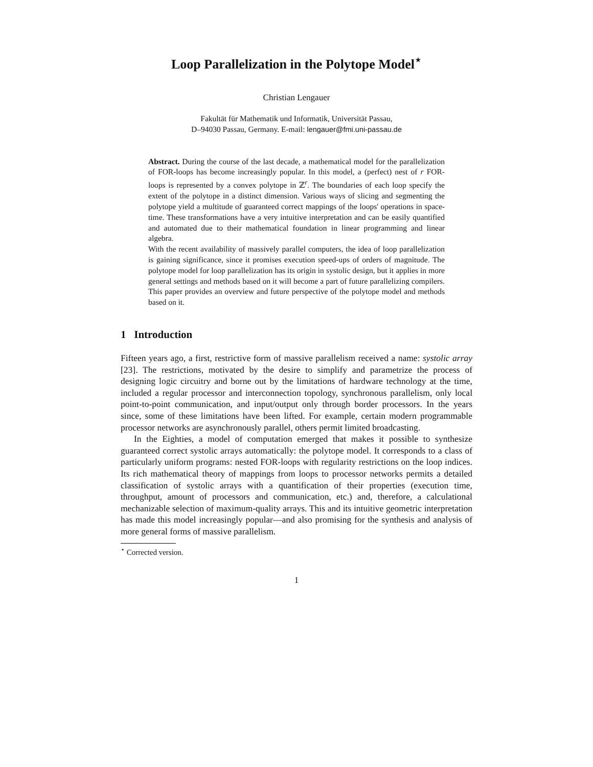Loop Parallelization in the Polytope Model<sup>⋆</sup>
Christian Lengauer
Fakultät für Mathematik und Informatik, Universität Passau,
D–94030 Passau, Germany. E-mail: lengauer@fmi.uni-passau.de
Abstract. During the course of the last decade, a mathematical model for the parallelization of FOR-loops has become increasingly popular. In this model, a (perfect) nest of r FOR-loops is represented by a convex polytope in ℤ<sup>r</sup>. The boundaries of each loop specify the extent of the polytope in a distinct dimension. Various ways of slicing and segmenting the polytope yield a multitude of guaranteed correct mappings of the loops' operations in space-time. These transformations have a very intuitive interpretation and can be easily quantified and automated due to their mathematical foundation in linear programming and linear algebra.
With the recent availability of massively parallel computers, the idea of loop parallelization is gaining significance, since it promises execution speed-ups of orders of magnitude. The polytope model for loop parallelization has its origin in systolic design, but it applies in more general settings and methods based on it will become a part of future parallelizing compilers. This paper provides an overview and future perspective of the polytope model and methods based on it.
1 Introduction
Fifteen years ago, a first, restrictive form of massive parallelism received a name: systolic array [23]. The restrictions, motivated by the desire to simplify and parametrize the process of designing logic circuitry and borne out by the limitations of hardware technology at the time, included a regular processor and interconnection topology, synchronous parallelism, only local point-to-point communication, and input/output only through border processors. In the years since, some of these limitations have been lifted. For example, certain modern programmable processor networks are asynchronously parallel, others permit limited broadcasting.
In the Eighties, a model of computation emerged that makes it possible to synthesize guaranteed correct systolic arrays automatically: the polytope model. It corresponds to a class of particularly uniform programs: nested FOR-loops with regularity restrictions on the loop indices. Its rich mathematical theory of mappings from loops to processor networks permits a detailed classification of systolic arrays with a quantification of their properties (execution time, throughput, amount of processors and communication, etc.) and, therefore, a calculational mechanizable selection of maximum-quality arrays. This and its intuitive geometric interpretation has made this model increasingly popular—and also promising for the synthesis and analysis of more general forms of massive parallelism.
<sup>⋆</sup> Corrected version.
1